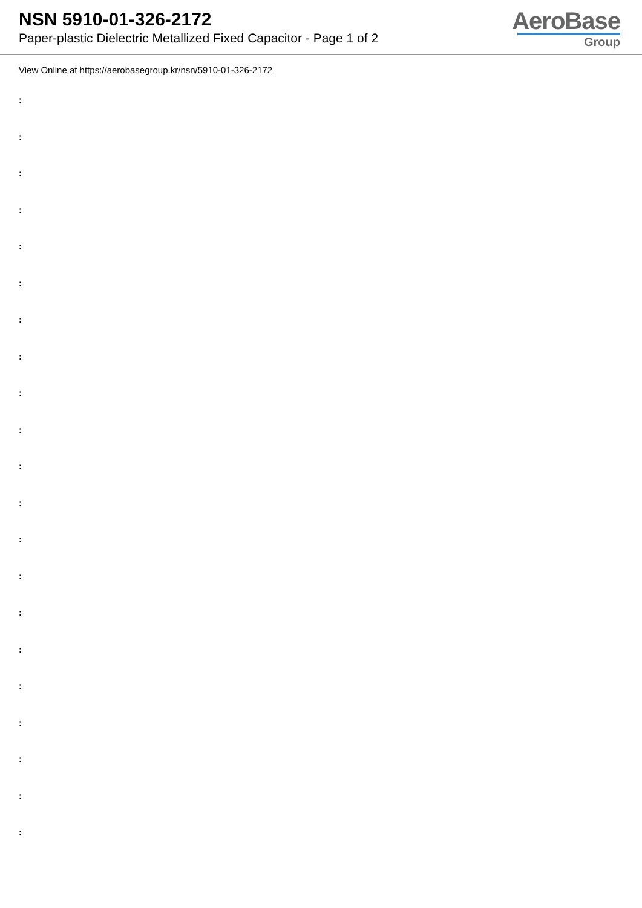NSN 5910-01-326-2172
Paper-plastic Dielectric Metallized Fixed Capacitor - Page 1 of 2
AeroBase
Group
View Online at https://aerobasegroup.kr/nsn/5910-01-326-2172
:
:
:
:
:
:
:
:
:
:
:
:
:
:
:
:
:
:
:
:
: